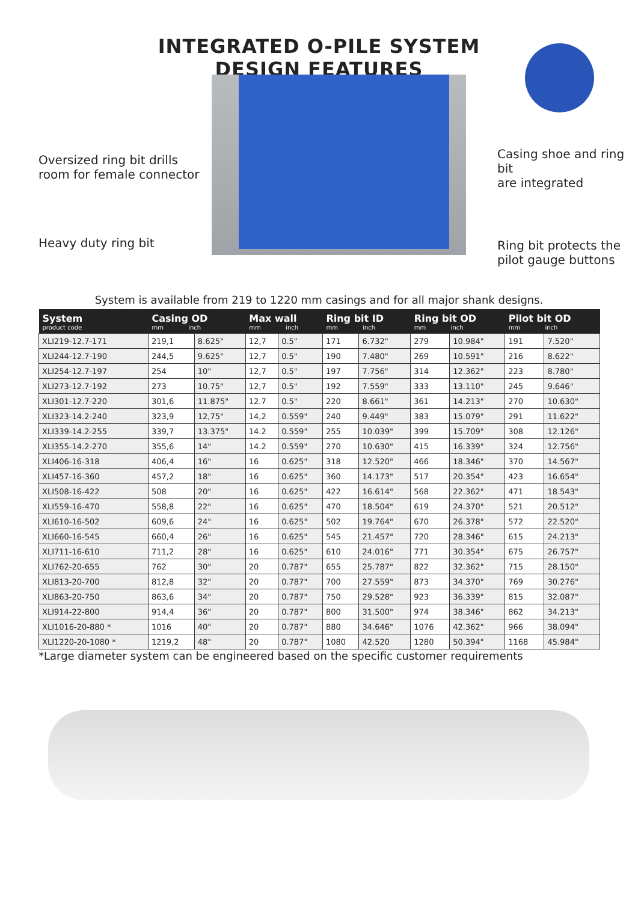INTEGRATED O-PILE SYSTEM
DESIGN FEATURES
Oversized ring bit drills
room for female connector
Heavy duty ring bit
Casing shoe and ring bit
are integrated
Ring bit protects the
pilot gauge buttons
System is available from 219 to 1220 mm casings and for all major shank designs.
| System product code | Casing OD mm inch | | Max wall mm inch | | Ring bit ID mm inch | | Ring bit OD mm inch | | Pilot bit OD mm inch | |
| --- | --- | --- | --- | --- | --- | --- | --- | --- | --- | --- |
| XLI219-12.7-171 | 219,1 | 8.625" | 12,7 | 0.5" | 171 | 6.732" | 279 | 10.984" | 191 | 7.520" |
| XLI244-12.7-190 | 244,5 | 9.625" | 12,7 | 0.5" | 190 | 7.480" | 269 | 10.591" | 216 | 8.622" |
| XLI254-12.7-197 | 254 | 10" | 12,7 | 0.5" | 197 | 7.756" | 314 | 12.362" | 223 | 8.780" |
| XLI273-12.7-192 | 273 | 10.75" | 12,7 | 0.5" | 192 | 7.559" | 333 | 13.110" | 245 | 9.646" |
| XLI301-12.7-220 | 301,6 | 11.875" | 12.7 | 0.5" | 220 | 8.661" | 361 | 14.213" | 270 | 10.630" |
| XLI323-14.2-240 | 323,9 | 12,75" | 14,2 | 0.559" | 240 | 9.449" | 383 | 15.079" | 291 | 11.622" |
| XLI339-14.2-255 | 339,7 | 13.375" | 14.2 | 0.559" | 255 | 10.039" | 399 | 15.709" | 308 | 12.126" |
| XLI355-14.2-270 | 355,6 | 14" | 14.2 | 0.559" | 270 | 10.630" | 415 | 16.339" | 324 | 12.756" |
| XLI406-16-318 | 406,4 | 16" | 16 | 0.625" | 318 | 12.520" | 466 | 18.346" | 370 | 14.567" |
| XLI457-16-360 | 457,2 | 18" | 16 | 0.625" | 360 | 14.173" | 517 | 20.354" | 423 | 16.654" |
| XLI508-16-422 | 508 | 20" | 16 | 0.625" | 422 | 16.614" | 568 | 22.362" | 471 | 18.543" |
| XLI559-16-470 | 558,8 | 22" | 16 | 0.625" | 470 | 18.504" | 619 | 24.370" | 521 | 20.512" |
| XLI610-16-502 | 609,6 | 24" | 16 | 0.625" | 502 | 19.764" | 670 | 26.378" | 572 | 22.520" |
| XLI660-16-545 | 660,4 | 26" | 16 | 0.625" | 545 | 21.457" | 720 | 28.346" | 615 | 24.213" |
| XLI711-16-610 | 711,2 | 28" | 16 | 0.625" | 610 | 24.016" | 771 | 30.354" | 675 | 26.757" |
| XLI762-20-655 | 762 | 30" | 20 | 0.787" | 655 | 25.787" | 822 | 32.362" | 715 | 28.150" |
| XLI813-20-700 | 812,8 | 32" | 20 | 0.787" | 700 | 27.559" | 873 | 34.370" | 769 | 30.276" |
| XLI863-20-750 | 863,6 | 34" | 20 | 0.787" | 750 | 29.528" | 923 | 36.339" | 815 | 32.087" |
| XLI914-22-800 | 914,4 | 36" | 20 | 0.787" | 800 | 31.500" | 974 | 38.346" | 862 | 34.213" |
| XLI1016-20-880 * | 1016 | 40" | 20 | 0.787" | 880 | 34.646" | 1076 | 42.362" | 966 | 38.094" |
| XLI1220-20-1080 * | 1219,2 | 48" | 20 | 0.787" | 1080 | 42.520 | 1280 | 50.394" | 1168 | 45.984" |
*Large diameter system can be engineered based on the specific customer requirements